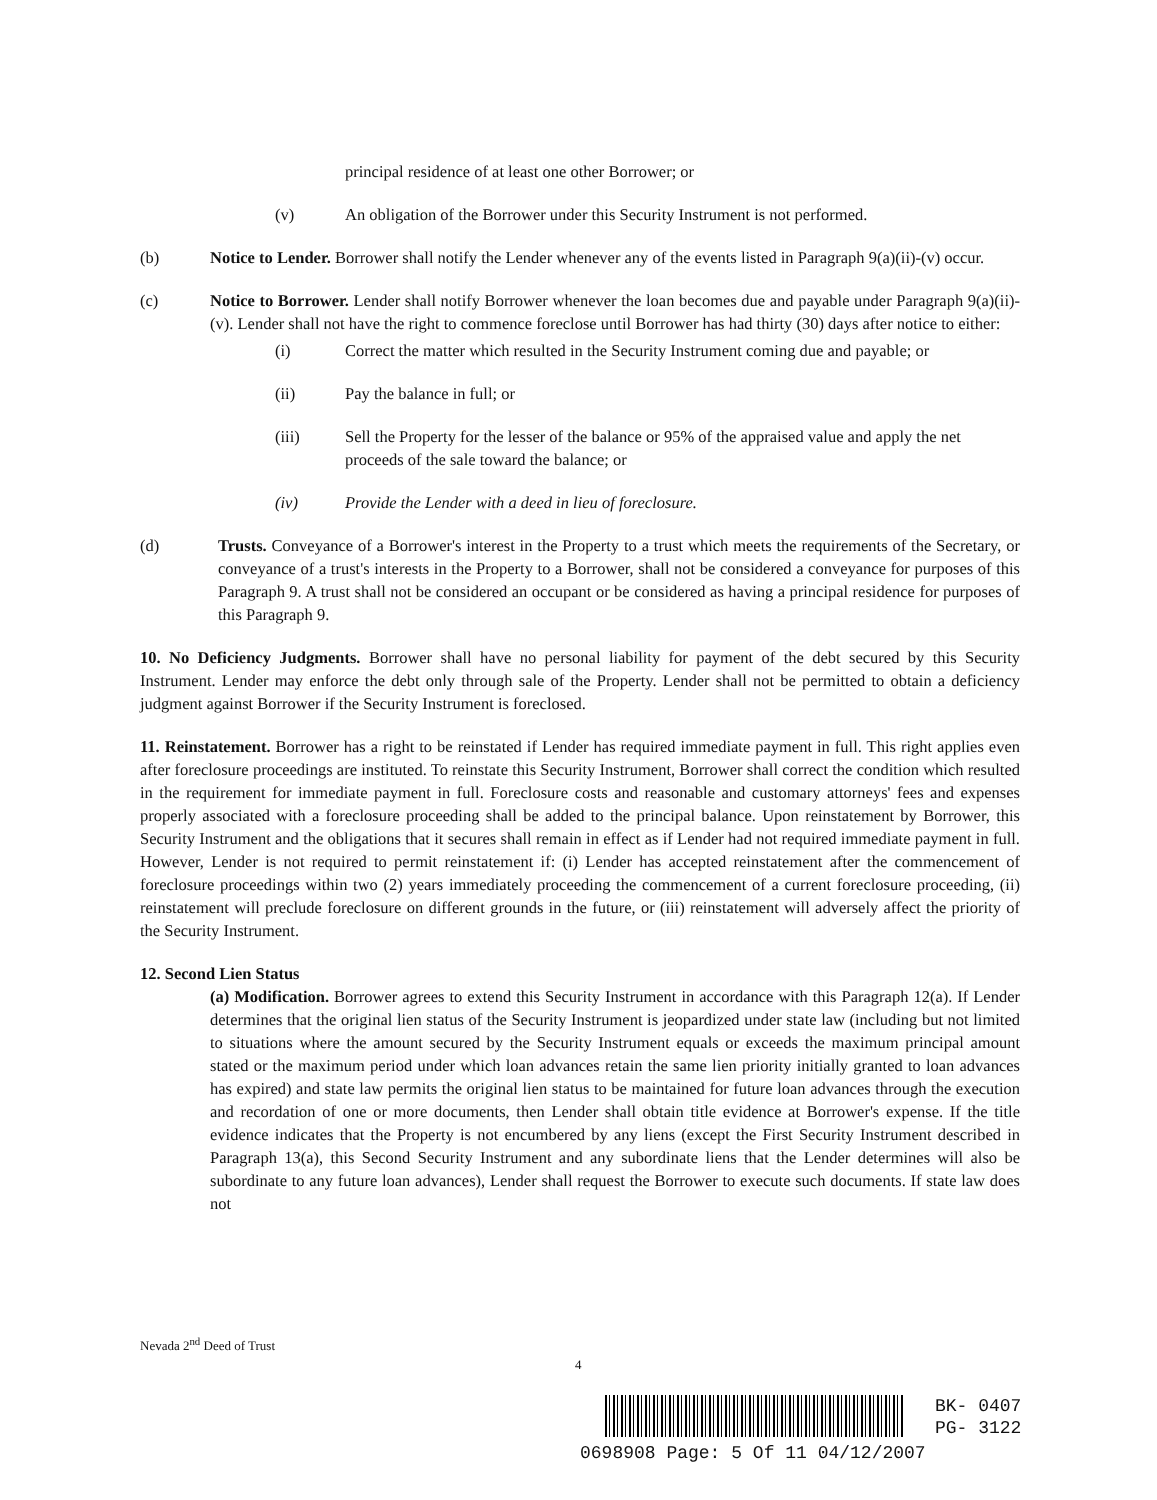principal residence of at least one other Borrower; or
(v) An obligation of the Borrower under this Security Instrument is not performed.
(b) Notice to Lender. Borrower shall notify the Lender whenever any of the events listed in Paragraph 9(a)(ii)-(v) occur.
(c) Notice to Borrower. Lender shall notify Borrower whenever the loan becomes due and payable under Paragraph 9(a)(ii)-(v). Lender shall not have the right to commence foreclose until Borrower has had thirty (30) days after notice to either:
(i) Correct the matter which resulted in the Security Instrument coming due and payable; or
(ii) Pay the balance in full; or
(iii) Sell the Property for the lesser of the balance or 95% of the appraised value and apply the net proceeds of the sale toward the balance; or
(iv) Provide the Lender with a deed in lieu of foreclosure.
(d) Trusts. Conveyance of a Borrower's interest in the Property to a trust which meets the requirements of the Secretary, or conveyance of a trust's interests in the Property to a Borrower, shall not be considered a conveyance for purposes of this Paragraph 9. A trust shall not be considered an occupant or be considered as having a principal residence for purposes of this Paragraph 9.
10. No Deficiency Judgments. Borrower shall have no personal liability for payment of the debt secured by this Security Instrument. Lender may enforce the debt only through sale of the Property. Lender shall not be permitted to obtain a deficiency judgment against Borrower if the Security Instrument is foreclosed.
11. Reinstatement. Borrower has a right to be reinstated if Lender has required immediate payment in full. This right applies even after foreclosure proceedings are instituted. To reinstate this Security Instrument, Borrower shall correct the condition which resulted in the requirement for immediate payment in full. Foreclosure costs and reasonable and customary attorneys' fees and expenses properly associated with a foreclosure proceeding shall be added to the principal balance. Upon reinstatement by Borrower, this Security Instrument and the obligations that it secures shall remain in effect as if Lender had not required immediate payment in full. However, Lender is not required to permit reinstatement if: (i) Lender has accepted reinstatement after the commencement of foreclosure proceedings within two (2) years immediately proceeding the commencement of a current foreclosure proceeding, (ii) reinstatement will preclude foreclosure on different grounds in the future, or (iii) reinstatement will adversely affect the priority of the Security Instrument.
12. Second Lien Status
(a) Modification. Borrower agrees to extend this Security Instrument in accordance with this Paragraph 12(a). If Lender determines that the original lien status of the Security Instrument is jeopardized under state law (including but not limited to situations where the amount secured by the Security Instrument equals or exceeds the maximum principal amount stated or the maximum period under which loan advances retain the same lien priority initially granted to loan advances has expired) and state law permits the original lien status to be maintained for future loan advances through the execution and recordation of one or more documents, then Lender shall obtain title evidence at Borrower's expense. If the title evidence indicates that the Property is not encumbered by any liens (except the First Security Instrument described in Paragraph 13(a), this Second Security Instrument and any subordinate liens that the Lender determines will also be subordinate to any future loan advances), Lender shall request the Borrower to execute such documents. If state law does not
Nevada 2<sup>nd</sup> Deed of Trust
4
BK- 0407
PG- 3122
0698908 Page: 5 Of 11 04/12/2007